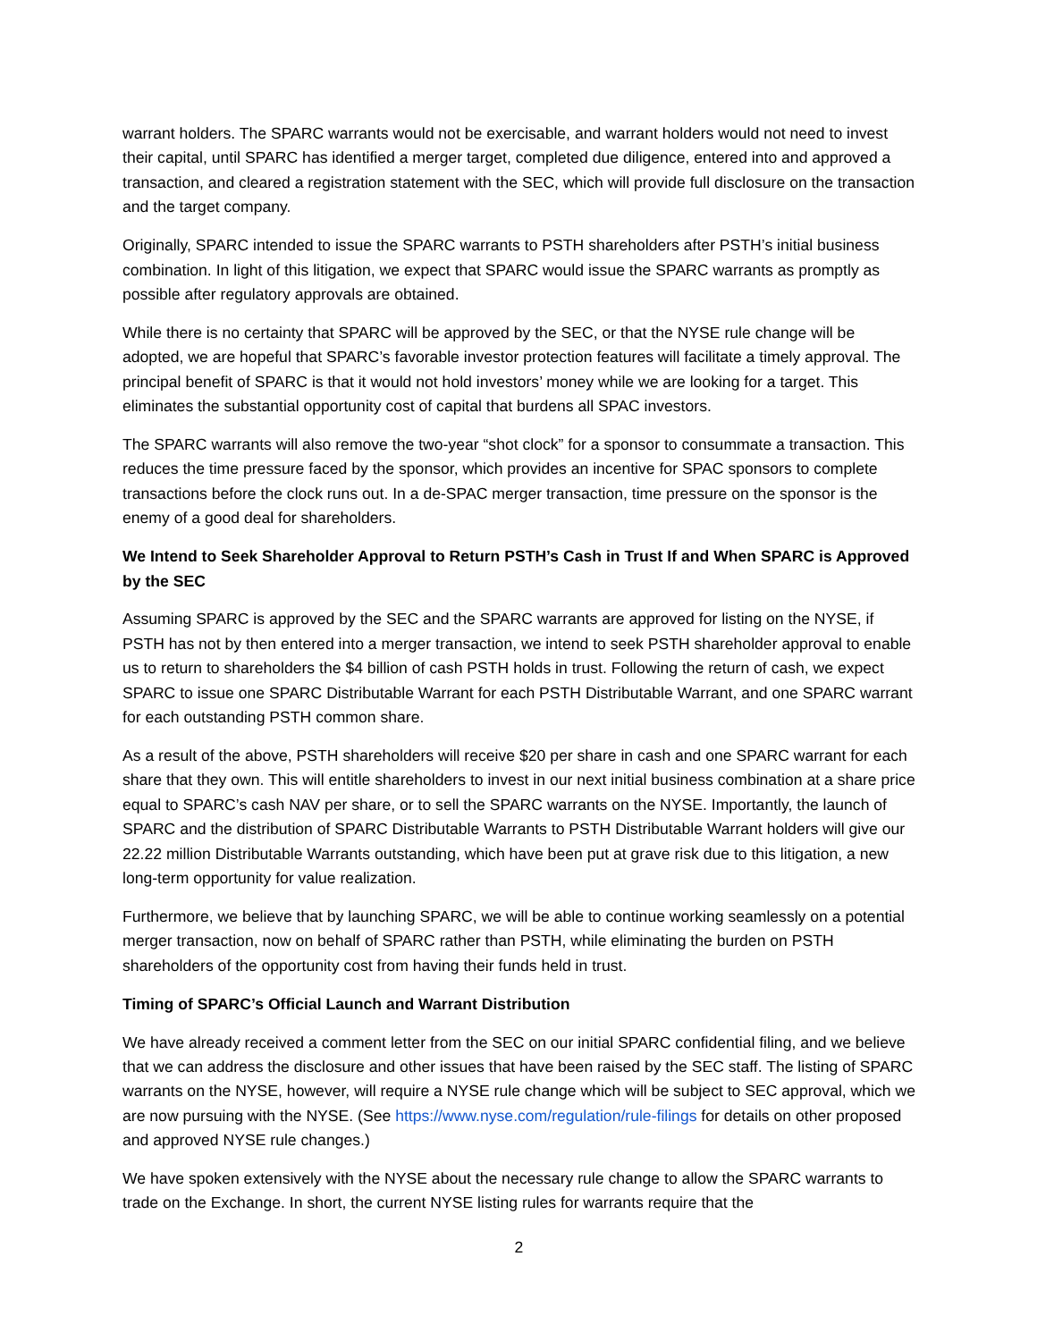warrant holders. The SPARC warrants would not be exercisable, and warrant holders would not need to invest their capital, until SPARC has identified a merger target, completed due diligence, entered into and approved a transaction, and cleared a registration statement with the SEC, which will provide full disclosure on the transaction and the target company.
Originally, SPARC intended to issue the SPARC warrants to PSTH shareholders after PSTH’s initial business combination. In light of this litigation, we expect that SPARC would issue the SPARC warrants as promptly as possible after regulatory approvals are obtained.
While there is no certainty that SPARC will be approved by the SEC, or that the NYSE rule change will be adopted, we are hopeful that SPARC’s favorable investor protection features will facilitate a timely approval. The principal benefit of SPARC is that it would not hold investors’ money while we are looking for a target. This eliminates the substantial opportunity cost of capital that burdens all SPAC investors.
The SPARC warrants will also remove the two-year “shot clock” for a sponsor to consummate a transaction. This reduces the time pressure faced by the sponsor, which provides an incentive for SPAC sponsors to complete transactions before the clock runs out. In a de-SPAC merger transaction, time pressure on the sponsor is the enemy of a good deal for shareholders.
We Intend to Seek Shareholder Approval to Return PSTH’s Cash in Trust If and When SPARC is Approved by the SEC
Assuming SPARC is approved by the SEC and the SPARC warrants are approved for listing on the NYSE, if PSTH has not by then entered into a merger transaction, we intend to seek PSTH shareholder approval to enable us to return to shareholders the $4 billion of cash PSTH holds in trust. Following the return of cash, we expect SPARC to issue one SPARC Distributable Warrant for each PSTH Distributable Warrant, and one SPARC warrant for each outstanding PSTH common share.
As a result of the above, PSTH shareholders will receive $20 per share in cash and one SPARC warrant for each share that they own. This will entitle shareholders to invest in our next initial business combination at a share price equal to SPARC’s cash NAV per share, or to sell the SPARC warrants on the NYSE. Importantly, the launch of SPARC and the distribution of SPARC Distributable Warrants to PSTH Distributable Warrant holders will give our 22.22 million Distributable Warrants outstanding, which have been put at grave risk due to this litigation, a new long-term opportunity for value realization.
Furthermore, we believe that by launching SPARC, we will be able to continue working seamlessly on a potential merger transaction, now on behalf of SPARC rather than PSTH, while eliminating the burden on PSTH shareholders of the opportunity cost from having their funds held in trust.
Timing of SPARC’s Official Launch and Warrant Distribution
We have already received a comment letter from the SEC on our initial SPARC confidential filing, and we believe that we can address the disclosure and other issues that have been raised by the SEC staff. The listing of SPARC warrants on the NYSE, however, will require a NYSE rule change which will be subject to SEC approval, which we are now pursuing with the NYSE. (See https://www.nyse.com/regulation/rule-filings for details on other proposed and approved NYSE rule changes.)
We have spoken extensively with the NYSE about the necessary rule change to allow the SPARC warrants to trade on the Exchange. In short, the current NYSE listing rules for warrants require that the
2